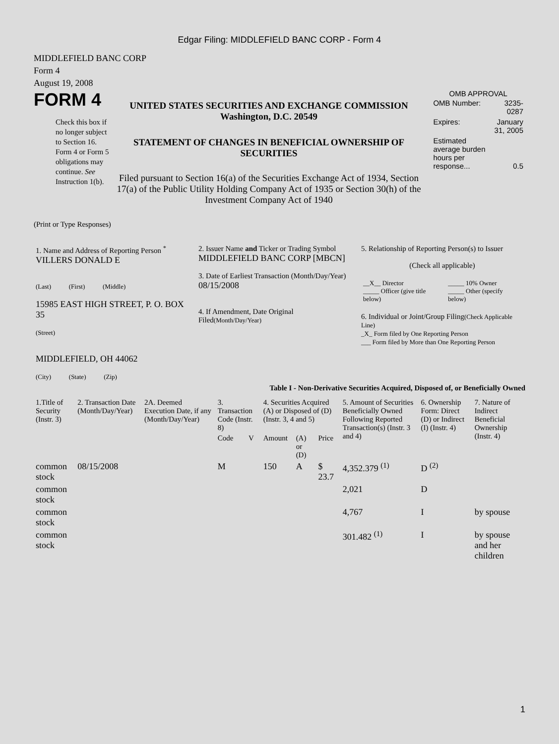Edgar Filing: MIDDLEFIELD BANC CORP - Form 4
MIDDLEFIELD BANC CORP
Form 4
August 19, 2008
FORM 4
Check this box if no longer subject to Section 16. Form 4 or Form 5 obligations may continue. See Instruction 1(b).
UNITED STATES SECURITIES AND EXCHANGE COMMISSION
Washington, D.C. 20549
STATEMENT OF CHANGES IN BENEFICIAL OWNERSHIP OF SECURITIES
Filed pursuant to Section 16(a) of the Securities Exchange Act of 1934, Section 17(a) of the Public Utility Holding Company Act of 1935 or Section 30(h) of the Investment Company Act of 1940
OMB APPROVAL
| OMB Number: | 3235-0287 |
| Expires: | January 31, 2005 |
| Estimated average burden hours per response... | 0.5 |
(Print or Type Responses)
| 1. Name and Address of Reporting Person <sup>*</sup> VILLERS DONALD E (Last) (First) (Middle) 15985 EAST HIGH STREET, P. O. BOX 35 (Street) MIDDLEFIELD, OH 44062 (City) (State) (Zip) | 2. Issuer Name and Ticker or Trading Symbol MIDDLEFIELD BANC CORP [MBCN] 3. Date of Earliest Transaction (Month/Day/Year) 08/15/2008 4. If Amendment, Date Original Filed (Month/Day/Year) | 5. Relationship of Reporting Person(s) to Issuer (Check all applicable) / __X__ Director _____ Officer (give title below) / _____ 10% Owner _____ Other (specify below) / 6. Individual or Joint/Group Filing (Check Applicable Line) _X_ Form filed by One Reporting Person ___ Form filed by More than One Reporting Person |
Table I - Non-Derivative Securities Acquired, Disposed of, or Beneficially Owned
| 1.Title of Security (Instr. 3) | 2. Transaction Date (Month/Day/Year) | 2A. Deemed Execution Date, if any (Month/Day/Year) | 3. Transaction Code (Instr. 8) | | 4. Securities Acquired (A) or Disposed of (D) (Instr. 3, 4 and 5) | | | 5. Amount of Securities Beneficially Owned Following Reported Transaction(s) (Instr. 3 and 4) | 6. Ownership Form: Direct (D) or Indirect (I) (Instr. 4) | 7. Nature of Indirect Beneficial Ownership (Instr. 4) |
| --- | --- | --- | --- | --- | --- | --- | --- | --- | --- | --- |
| | | | Code | V | Amount | (A) or (D) | Price | | | |
| common stock | 08/15/2008 | | M | | 150 | A | $ 23.7 | 4,352.379 <sup>(1)</sup> | D <sup>(2)</sup> | |
| common stock | | | | | | | | 2,021 | D | |
| common stock | | | | | | | | 4,767 | I | by spouse |
| common stock | | | | | | | | 301.482 <sup>(1)</sup> | I | by spouse and her children |
1